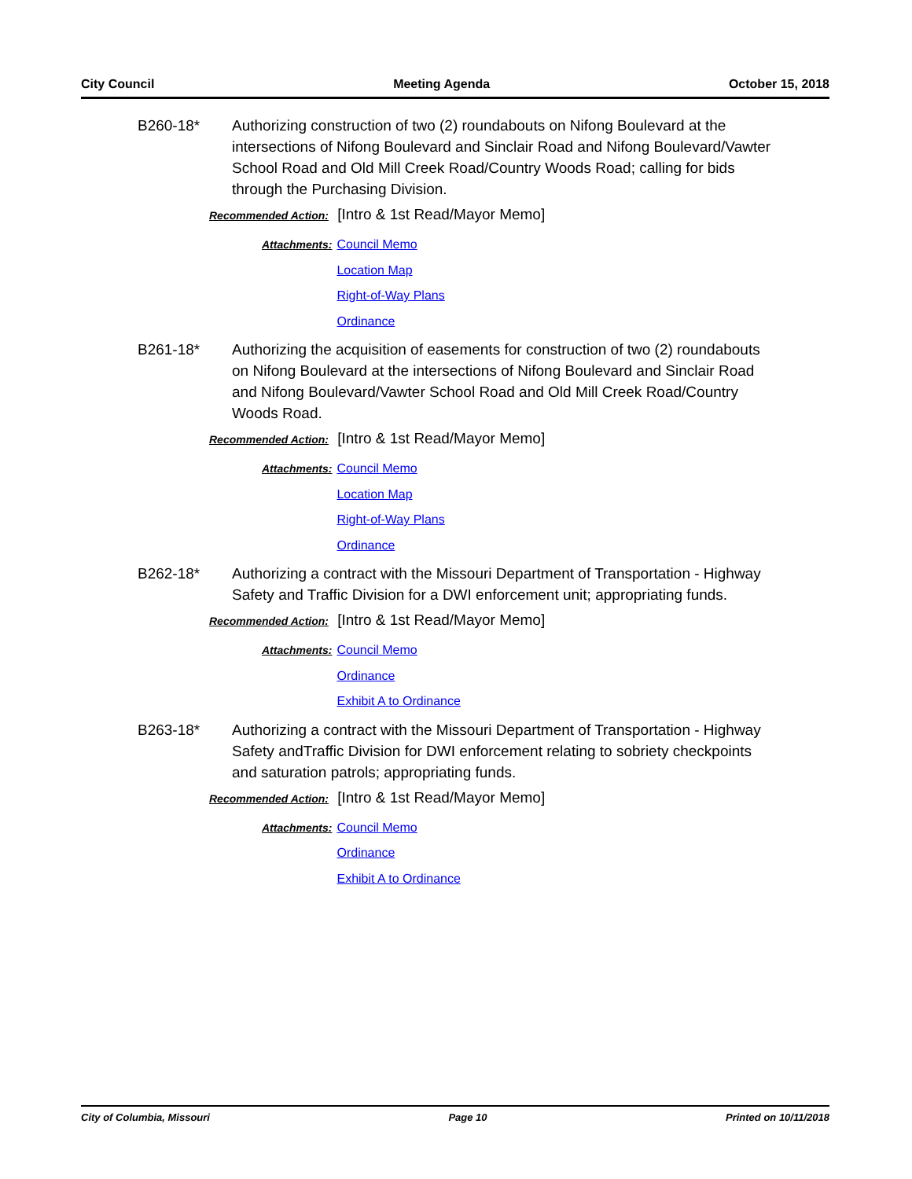City Council Meeting Agenda October 15, 2018
B260-18* Authorizing construction of two (2) roundabouts on Nifong Boulevard at the intersections of Nifong Boulevard and Sinclair Road and Nifong Boulevard/Vawter School Road and Old Mill Creek Road/Country Woods Road; calling for bids through the Purchasing Division.
Recommended Action: [Intro & 1st Read/Mayor Memo]
Attachments: Council Memo
Location Map
Right-of-Way Plans
Ordinance
B261-18* Authorizing the acquisition of easements for construction of two (2) roundabouts on Nifong Boulevard at the intersections of Nifong Boulevard and Sinclair Road and Nifong Boulevard/Vawter School Road and Old Mill Creek Road/Country Woods Road.
Recommended Action: [Intro & 1st Read/Mayor Memo]
Attachments: Council Memo
Location Map
Right-of-Way Plans
Ordinance
B262-18* Authorizing a contract with the Missouri Department of Transportation - Highway Safety and Traffic Division for a DWI enforcement unit; appropriating funds.
Recommended Action: [Intro & 1st Read/Mayor Memo]
Attachments: Council Memo
Ordinance
Exhibit A to Ordinance
B263-18* Authorizing a contract with the Missouri Department of Transportation - Highway Safety andTraffic Division for DWI enforcement relating to sobriety checkpoints and saturation patrols; appropriating funds.
Recommended Action: [Intro & 1st Read/Mayor Memo]
Attachments: Council Memo
Ordinance
Exhibit A to Ordinance
City of Columbia, Missouri Page 10 Printed on 10/11/2018